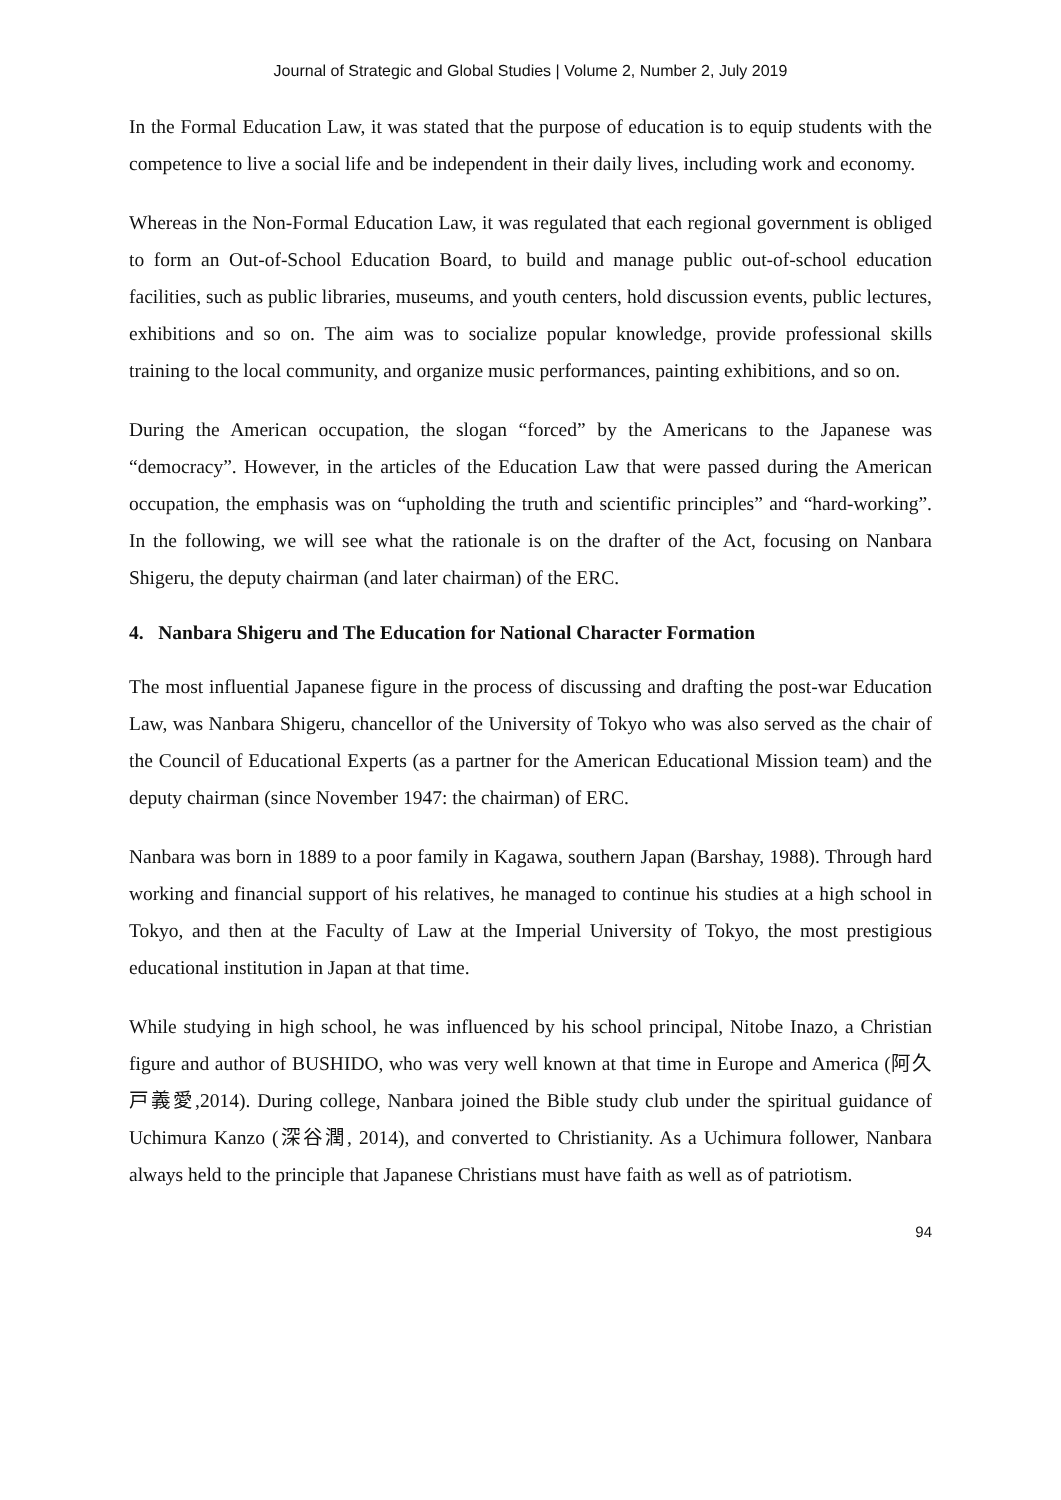Journal of Strategic and Global Studies | Volume 2, Number 2, July 2019
In the Formal Education Law, it was stated that the purpose of education is to equip students with the competence to live a social life and be independent in their daily lives, including work and economy.
Whereas in the Non-Formal Education Law, it was regulated that each regional government is obliged to form an Out-of-School Education Board, to build and manage public out-of-school education facilities, such as public libraries, museums, and youth centers, hold discussion events, public lectures, exhibitions and so on. The aim was to socialize popular knowledge, provide professional skills training to the local community, and organize music performances, painting exhibitions, and so on.
During the American occupation, the slogan “forced” by the Americans to the Japanese was “democracy”. However, in the articles of the Education Law that were passed during the American occupation, the emphasis was on “upholding the truth and scientific principles” and “hard-working”. In the following, we will see what the rationale is on the drafter of the Act, focusing on Nanbara Shigeru, the deputy chairman (and later chairman) of the ERC.
4. Nanbara Shigeru and The Education for National Character Formation
The most influential Japanese figure in the process of discussing and drafting the post-war Education Law, was Nanbara Shigeru, chancellor of the University of Tokyo who was also served as the chair of the Council of Educational Experts (as a partner for the American Educational Mission team) and the deputy chairman (since November 1947: the chairman) of ERC.
Nanbara was born in 1889 to a poor family in Kagawa, southern Japan (Barshay, 1988). Through hard working and financial support of his relatives, he managed to continue his studies at a high school in Tokyo, and then at the Faculty of Law at the Imperial University of Tokyo, the most prestigious educational institution in Japan at that time.
While studying in high school, he was influenced by his school principal, Nitobe Inazo, a Christian figure and author of BUSHIDO, who was very well known at that time in Europe and America (阿久戸義愛,2014). During college, Nanbara joined the Bible study club under the spiritual guidance of Uchimura Kanzo (深谷潤, 2014), and converted to Christianity. As a Uchimura follower, Nanbara always held to the principle that Japanese Christians must have faith as well as of patriotism.
94